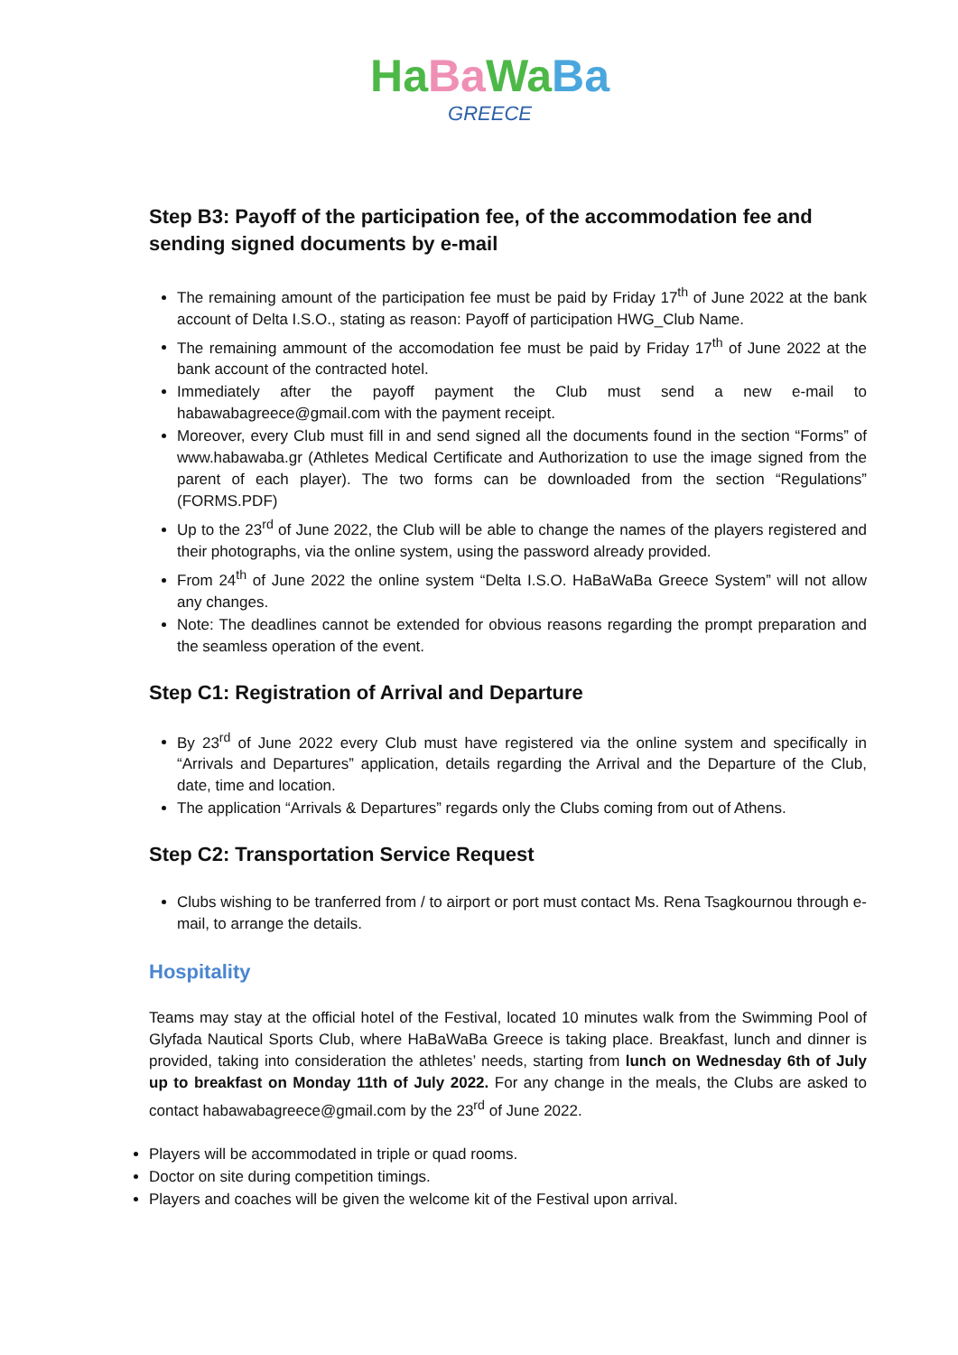Ha Ba Wa Ba
GREECE
Step B3: Payoff of the participation fee, of the accommodation fee and sending signed documents by e-mail
The remaining amount of the participation fee must be paid by Friday 17<sup>th</sup> of June 2022 at the bank account of Delta I.S.O., stating as reason: Payoff of participation HWG_Club Name.
The remaining ammount of the accomodation fee must be paid by Friday 17<sup>th</sup> of June 2022 at the bank account of the contracted hotel.
Immediately after the payoff payment the Club must send a new e-mail to habawabagreece@gmail.com with the payment receipt.
Moreover, every Club must fill in and send signed all the documents found in the section “Forms” of www.habawaba.gr (Athletes Medical Certificate and Authorization to use the image signed from the parent of each player). The two forms can be downloaded from the section “Regulations” (FORMS.PDF)
Up to the 23<sup>rd</sup> of June 2022, the Club will be able to change the names of the players registered and their photographs, via the online system, using the password already provided.
From 24<sup>th</sup> of June 2022 the online system “Delta I.S.O. HaBaWaBa Greece System” will not allow any changes.
Note: The deadlines cannot be extended for obvious reasons regarding the prompt preparation and the seamless operation of the event.
Step C1: Registration of Arrival and Departure
By 23<sup>rd</sup> of June 2022 every Club must have registered via the online system and specifically in “Arrivals and Departures” application, details regarding the Arrival and the Departure of the Club, date, time and location.
The application “Arrivals & Departures” regards only the Clubs coming from out of Athens.
Step C2: Transportation Service Request
Clubs wishing to be tranferred from / to airport or port must contact Ms. Rena Tsagkournou through e-mail, to arrange the details.
Hospitality
Teams may stay at the official hotel of the Festival, located 10 minutes walk from the Swimming Pool of Glyfada Nautical Sports Club, where HaBaWaBa Greece is taking place. Breakfast, lunch and dinner is provided, taking into consideration the athletes’ needs, starting from lunch on Wednesday 6th of July up to breakfast on Monday 11th of July 2022. For any change in the meals, the Clubs are asked to contact habawabagreece@gmail.com by the 23<sup>rd</sup> of June 2022.
Players will be accommodated in triple or quad rooms.
Doctor on site during competition timings.
Players and coaches will be given the welcome kit of the Festival upon arrival.